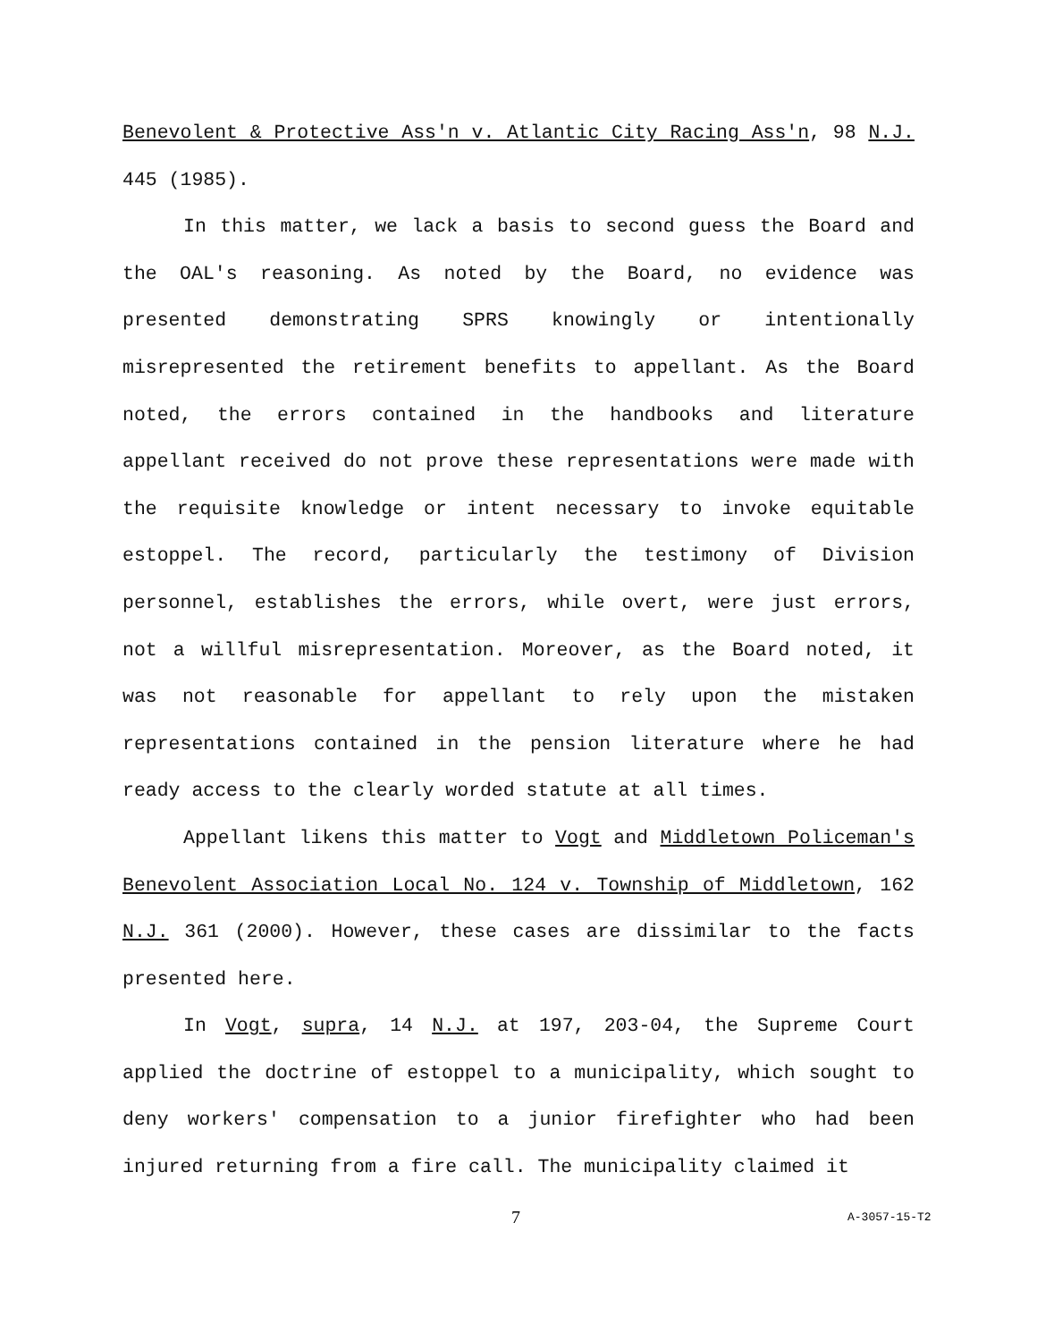Benevolent & Protective Ass'n v. Atlantic City Racing Ass'n, 98 N.J. 445 (1985).
In this matter, we lack a basis to second guess the Board and the OAL's reasoning. As noted by the Board, no evidence was presented demonstrating SPRS knowingly or intentionally misrepresented the retirement benefits to appellant. As the Board noted, the errors contained in the handbooks and literature appellant received do not prove these representations were made with the requisite knowledge or intent necessary to invoke equitable estoppel. The record, particularly the testimony of Division personnel, establishes the errors, while overt, were just errors, not a willful misrepresentation. Moreover, as the Board noted, it was not reasonable for appellant to rely upon the mistaken representations contained in the pension literature where he had ready access to the clearly worded statute at all times.
Appellant likens this matter to Vogt and Middletown Policeman's Benevolent Association Local No. 124 v. Township of Middletown, 162 N.J. 361 (2000). However, these cases are dissimilar to the facts presented here.
In Vogt, supra, 14 N.J. at 197, 203-04, the Supreme Court applied the doctrine of estoppel to a municipality, which sought to deny workers' compensation to a junior firefighter who had been injured returning from a fire call. The municipality claimed it
7 A-3057-15-T2